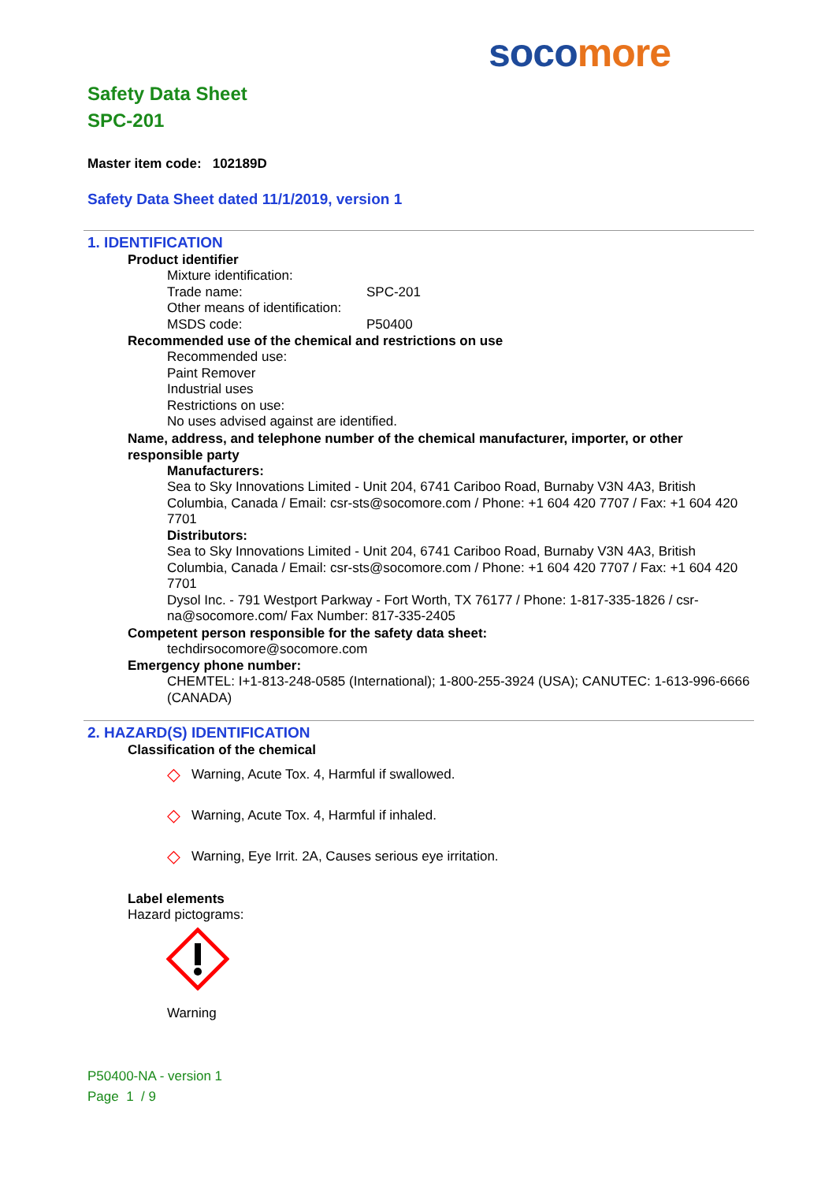soco more
Safety Data Sheet
SPC-201
Master item code: 102189D
Safety Data Sheet dated 11/1/2019, version 1
1. IDENTIFICATION
Product identifier
Mixture identification:
Trade name: SPC-201
Other means of identification:
MSDS code: P50400
Recommended use of the chemical and restrictions on use
Recommended use:
Paint Remover
Industrial uses
Restrictions on use:
No uses advised against are identified.
Name, address, and telephone number of the chemical manufacturer, importer, or other responsible party
Manufacturers:
Sea to Sky Innovations Limited - Unit 204, 6741 Cariboo Road, Burnaby V3N 4A3, British Columbia, Canada / Email: csr-sts@socomore.com / Phone: +1 604 420 7707 / Fax: +1 604 420 7701
Distributors:
Sea to Sky Innovations Limited - Unit 204, 6741 Cariboo Road, Burnaby V3N 4A3, British Columbia, Canada / Email: csr-sts@socomore.com / Phone: +1 604 420 7707 / Fax: +1 604 420 7701
Dysol Inc. - 791 Westport Parkway - Fort Worth, TX 76177 / Phone: 1-817-335-1826 / csr-na@socomore.com/ Fax Number: 817-335-2405
Competent person responsible for the safety data sheet:
techdirsocomore@socomore.com
Emergency phone number:
CHEMTEL: I+1-813-248-0585 (International); 1-800-255-3924 (USA); CANUTEC: 1-613-996-6666 (CANADA)
2. HAZARD(S) IDENTIFICATION
Classification of the chemical
◇ Warning, Acute Tox. 4, Harmful if swallowed.
◇ Warning, Acute Tox. 4, Harmful if inhaled.
◇ Warning, Eye Irrit. 2A, Causes serious eye irritation.
Label elements
Hazard pictograms:
Warning
P50400-NA - version 1
Page 1 / 9